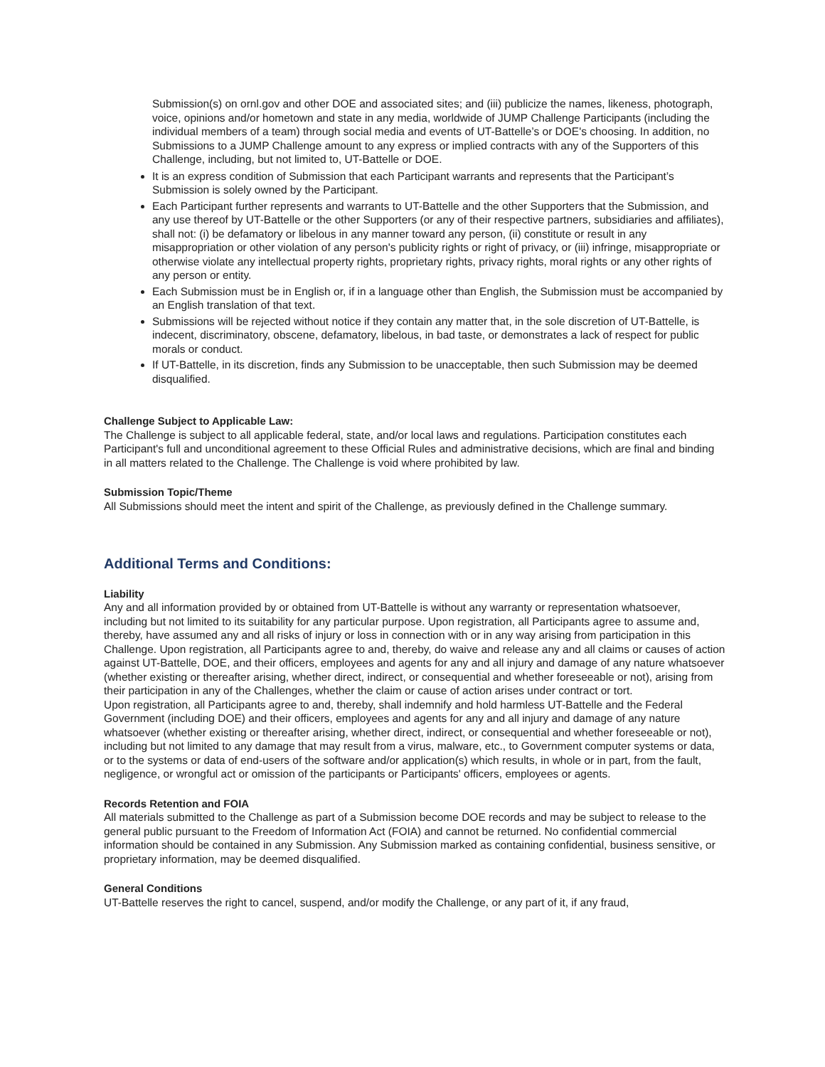Submission(s) on ornl.gov and other DOE and associated sites; and (iii) publicize the names, likeness, photograph, voice, opinions and/or hometown and state in any media, worldwide of JUMP Challenge Participants (including the individual members of a team) through social media and events of UT-Battelle’s or DOE's choosing. In addition, no Submissions to a JUMP Challenge amount to any express or implied contracts with any of the Supporters of this Challenge, including, but not limited to, UT-Battelle or DOE.
It is an express condition of Submission that each Participant warrants and represents that the Participant’s Submission is solely owned by the Participant.
Each Participant further represents and warrants to UT-Battelle and the other Supporters that the Submission, and any use thereof by UT-Battelle or the other Supporters (or any of their respective partners, subsidiaries and affiliates), shall not: (i) be defamatory or libelous in any manner toward any person, (ii) constitute or result in any misappropriation or other violation of any person's publicity rights or right of privacy, or (iii) infringe, misappropriate or otherwise violate any intellectual property rights, proprietary rights, privacy rights, moral rights or any other rights of any person or entity.
Each Submission must be in English or, if in a language other than English, the Submission must be accompanied by an English translation of that text.
Submissions will be rejected without notice if they contain any matter that, in the sole discretion of UT-Battelle, is indecent, discriminatory, obscene, defamatory, libelous, in bad taste, or demonstrates a lack of respect for public morals or conduct.
If UT-Battelle, in its discretion, finds any Submission to be unacceptable, then such Submission may be deemed disqualified.
Challenge Subject to Applicable Law:
The Challenge is subject to all applicable federal, state, and/or local laws and regulations. Participation constitutes each Participant's full and unconditional agreement to these Official Rules and administrative decisions, which are final and binding in all matters related to the Challenge. The Challenge is void where prohibited by law.
Submission Topic/Theme
All Submissions should meet the intent and spirit of the Challenge, as previously defined in the Challenge summary.
Additional Terms and Conditions:
Liability
Any and all information provided by or obtained from UT-Battelle is without any warranty or representation whatsoever, including but not limited to its suitability for any particular purpose. Upon registration, all Participants agree to assume and, thereby, have assumed any and all risks of injury or loss in connection with or in any way arising from participation in this Challenge. Upon registration, all Participants agree to and, thereby, do waive and release any and all claims or causes of action against UT-Battelle, DOE, and their officers, employees and agents for any and all injury and damage of any nature whatsoever (whether existing or thereafter arising, whether direct, indirect, or consequential and whether foreseeable or not), arising from their participation in any of the Challenges, whether the claim or cause of action arises under contract or tort.
Upon registration, all Participants agree to and, thereby, shall indemnify and hold harmless UT-Battelle and the Federal Government (including DOE) and their officers, employees and agents for any and all injury and damage of any nature whatsoever (whether existing or thereafter arising, whether direct, indirect, or consequential and whether foreseeable or not), including but not limited to any damage that may result from a virus, malware, etc., to Government computer systems or data, or to the systems or data of end-users of the software and/or application(s) which results, in whole or in part, from the fault, negligence, or wrongful act or omission of the participants or Participants' officers, employees or agents.
Records Retention and FOIA
All materials submitted to the Challenge as part of a Submission become DOE records and may be subject to release to the general public pursuant to the Freedom of Information Act (FOIA) and cannot be returned. No confidential commercial information should be contained in any Submission. Any Submission marked as containing confidential, business sensitive, or proprietary information, may be deemed disqualified.
General Conditions
UT-Battelle reserves the right to cancel, suspend, and/or modify the Challenge, or any part of it, if any fraud,